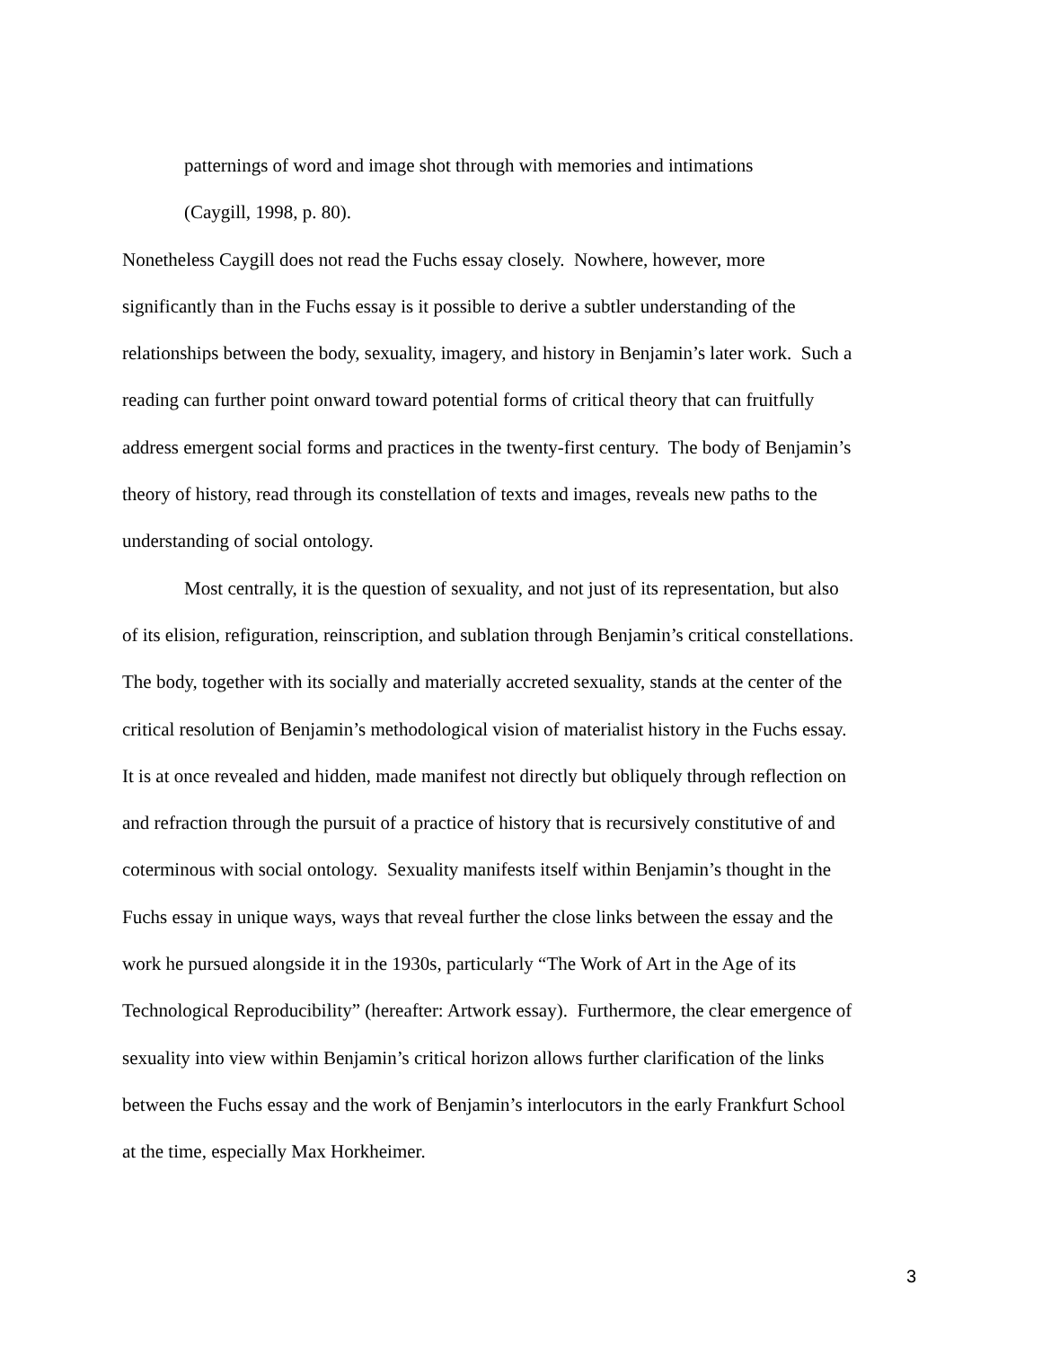patternings of word and image shot through with memories and intimations
(Caygill, 1998, p. 80).
Nonetheless Caygill does not read the Fuchs essay closely. Nowhere, however, more significantly than in the Fuchs essay is it possible to derive a subtler understanding of the relationships between the body, sexuality, imagery, and history in Benjamin’s later work. Such a reading can further point onward toward potential forms of critical theory that can fruitfully address emergent social forms and practices in the twenty-first century. The body of Benjamin’s theory of history, read through its constellation of texts and images, reveals new paths to the understanding of social ontology.
Most centrally, it is the question of sexuality, and not just of its representation, but also of its elision, refiguration, reinscription, and sublation through Benjamin’s critical constellations. The body, together with its socially and materially accreted sexuality, stands at the center of the critical resolution of Benjamin’s methodological vision of materialist history in the Fuchs essay. It is at once revealed and hidden, made manifest not directly but obliquely through reflection on and refraction through the pursuit of a practice of history that is recursively constitutive of and coterminous with social ontology. Sexuality manifests itself within Benjamin’s thought in the Fuchs essay in unique ways, ways that reveal further the close links between the essay and the work he pursued alongside it in the 1930s, particularly “The Work of Art in the Age of its Technological Reproducibility” (hereafter: Artwork essay). Furthermore, the clear emergence of sexuality into view within Benjamin’s critical horizon allows further clarification of the links between the Fuchs essay and the work of Benjamin’s interlocutors in the early Frankfurt School at the time, especially Max Horkheimer.
3